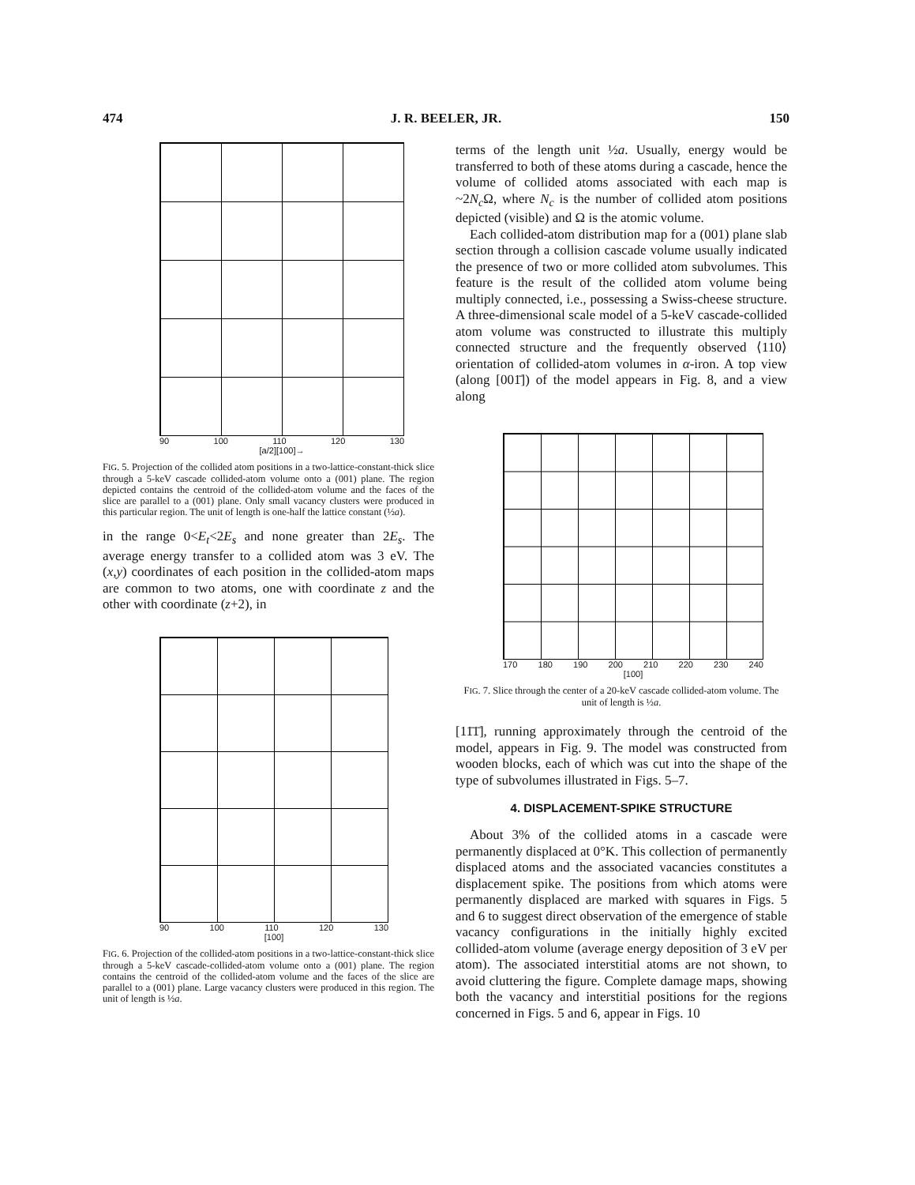474 J. R. BEELER, JR. 150
90 100 110 120 130
[a/2][100]→
FIG. 5. Projection of the collided atom positions in a two-lattice-constant-thick slice through a 5-keV cascade collided-atom volume onto a (001) plane. The region depicted contains the centroid of the collided-atom volume and the faces of the slice are parallel to a (001) plane. Only small vacancy clusters were produced in this particular region. The unit of length is one-half the lattice constant (½a).
in the range 0<E<sub>t</sub><2E<sub>s</sub> and none greater than 2E<sub>s</sub>. The average energy transfer to a collided atom was 3 eV. The (x,y) coordinates of each position in the collided-atom maps are common to two atoms, one with coordinate z and the other with coordinate (z+2), in
90 100 110 120 130
[100]
FIG. 6. Projection of the collided-atom positions in a two-lattice-constant-thick slice through a 5-keV cascade-collided-atom volume onto a (001) plane. The region contains the centroid of the collided-atom volume and the faces of the slice are parallel to a (001) plane. Large vacancy clusters were produced in this region. The unit of length is ½a.
terms of the length unit ½a. Usually, energy would be transferred to both of these atoms during a cascade, hence the volume of collided atoms associated with each map is ~2N<sub>c</sub> Ω, where N<sub>c</sub> is the number of collided atom positions depicted (visible) and Ω is the atomic volume.
Each collided-atom distribution map for a (001) plane slab section through a collision cascade volume usually indicated the presence of two or more collided atom subvolumes. This feature is the result of the collided atom volume being multiply connected, i.e., possessing a Swiss-cheese structure. A three-dimensional scale model of a 5-keV cascade-collided atom volume was constructed to illustrate this multiply connected structure and the frequently observed ⟨110⟩ orientation of collided-atom volumes in α-iron. A top view (along [001̄]) of the model appears in Fig. 8, and a view along
170 180 190 200 210 220 230 240
[100]
FIG. 7. Slice through the center of a 20-keV cascade collided-atom volume. The unit of length is ½a.
[11̄1̄], running approximately through the centroid of the model, appears in Fig. 9. The model was constructed from wooden blocks, each of which was cut into the shape of the type of subvolumes illustrated in Figs. 5–7.
4. DISPLACEMENT-SPIKE STRUCTURE
About 3% of the collided atoms in a cascade were permanently displaced at 0°K. This collection of permanently displaced atoms and the associated vacancies constitutes a displacement spike. The positions from which atoms were permanently displaced are marked with squares in Figs. 5 and 6 to suggest direct observation of the emergence of stable vacancy configurations in the initially highly excited collided-atom volume (average energy deposition of 3 eV per atom). The associated interstitial atoms are not shown, to avoid cluttering the figure. Complete damage maps, showing both the vacancy and interstitial positions for the regions concerned in Figs. 5 and 6, appear in Figs. 10